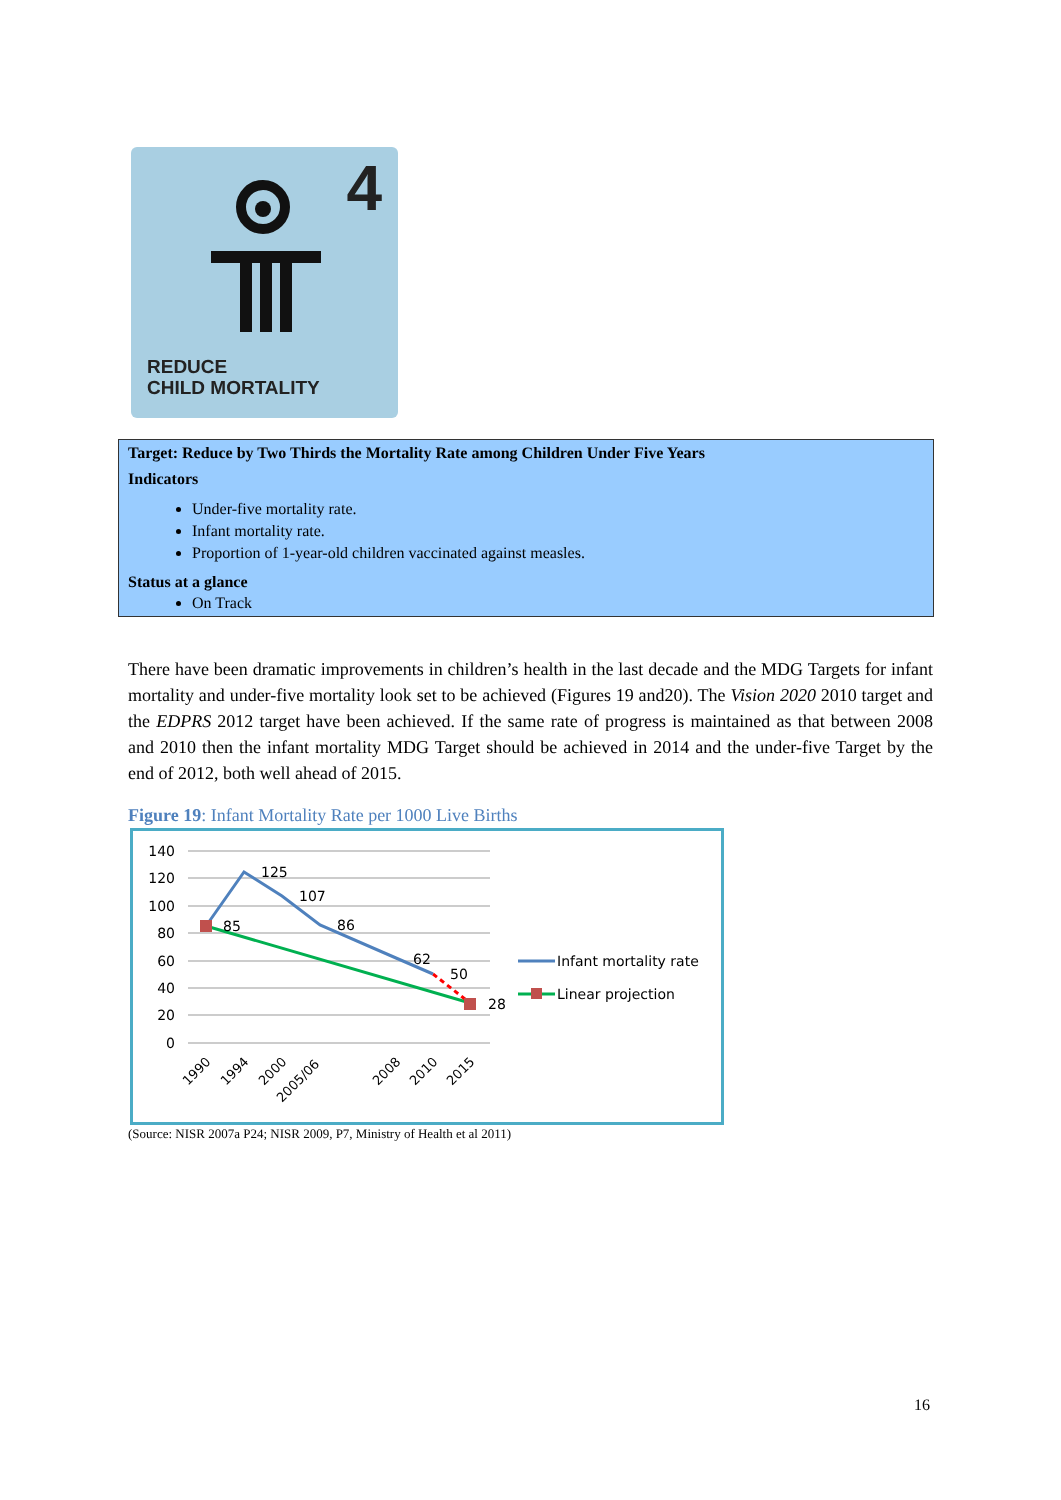4
REDUCE
CHILD MORTALITY
Target: Reduce by Two Thirds the Mortality Rate among Children Under Five Years
Indicators
Under-five mortality rate.
Infant mortality rate.
Proportion of 1-year-old children vaccinated against measles.
Status at a glance
On Track
There have been dramatic improvements in children’s health in the last decade and the MDG Targets for infant mortality and under-five mortality look set to be achieved (Figures 19 and20). The Vision 2020 2010 target and the EDPRS 2012 target have been achieved. If the same rate of progress is maintained as that between 2008 and 2010 then the infant mortality MDG Target should be achieved in 2014 and the under-five Target by the end of 2012, both well ahead of 2015.
Figure 19: Infant Mortality Rate per 1000 Live Births
140
120
100
80
60
40
20
0
85
125
107
86
62
50
28
1990
1994
2000
2005/06
2008
2010
2015
Infant mortality rate
Linear projection
(Source: NISR 2007a P24; NISR 2009, P7, Ministry of Health et al 2011)
16